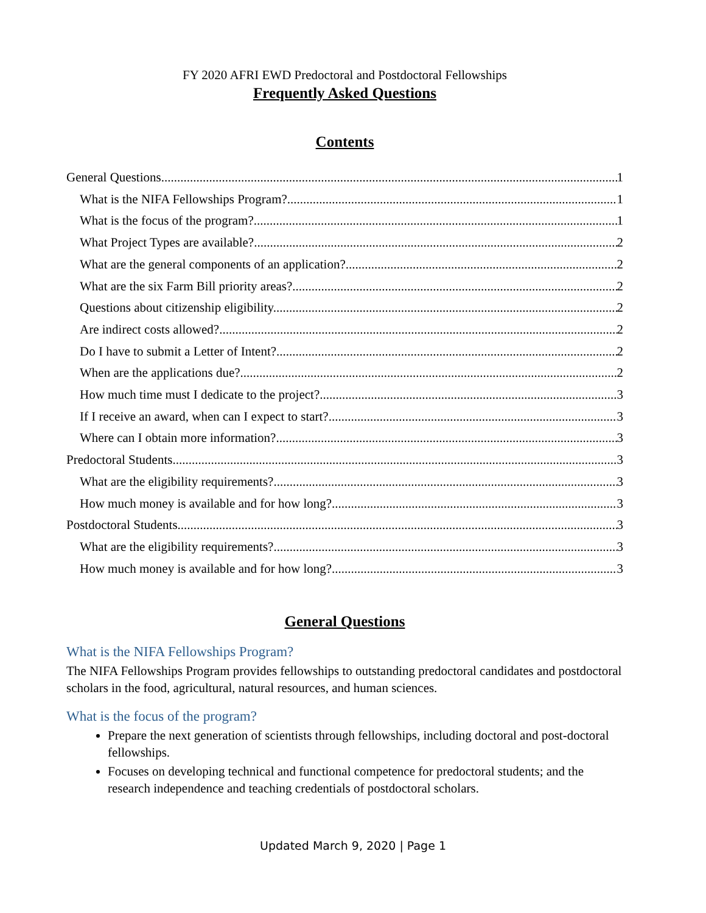FY 2020 AFRI EWD Predoctoral and Postdoctoral Fellowships
Frequently Asked Questions
Contents
General Questions 1
What is the NIFA Fellowships Program? 1
What is the focus of the program? 1
What Project Types are available? 2
What are the general components of an application? 2
What are the six Farm Bill priority areas? 2
Questions about citizenship eligibility. 2
Are indirect costs allowed? 2
Do I have to submit a Letter of Intent? 2
When are the applications due? 2
How much time must I dedicate to the project? 3
If I receive an award, when can I expect to start? 3
Where can I obtain more information? 3
Predoctoral Students 3
What are the eligibility requirements? 3
How much money is available and for how long? 3
Postdoctoral Students 3
What are the eligibility requirements? 3
How much money is available and for how long? 3
General Questions
What is the NIFA Fellowships Program?
The NIFA Fellowships Program provides fellowships to outstanding predoctoral candidates and postdoctoral scholars in the food, agricultural, natural resources, and human sciences.
What is the focus of the program?
Prepare the next generation of scientists through fellowships, including doctoral and post-doctoral fellowships.
Focuses on developing technical and functional competence for predoctoral students; and the research independence and teaching credentials of postdoctoral scholars.
Updated March 9, 2020 | Page 1